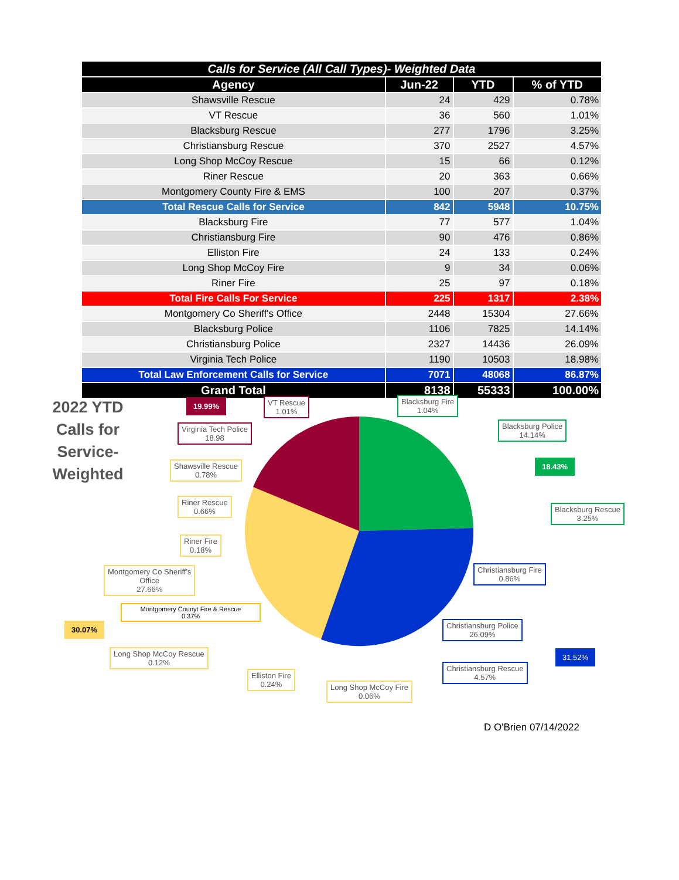| Calls for Service (All Call Types)- Weighted Data | | | |
| --- | --- | --- | --- |
| Agency | Jun-22 | YTD | % of YTD |
| Shawsville Rescue | 24 | 429 | 0.78% |
| VT Rescue | 36 | 560 | 1.01% |
| Blacksburg Rescue | 277 | 1796 | 3.25% |
| Christiansburg Rescue | 370 | 2527 | 4.57% |
| Long Shop McCoy Rescue | 15 | 66 | 0.12% |
| Riner Rescue | 20 | 363 | 0.66% |
| Montgomery County Fire & EMS | 100 | 207 | 0.37% |
| Total Rescue Calls for Service | 842 | 5948 | 10.75% |
| Blacksburg Fire | 77 | 577 | 1.04% |
| Christiansburg Fire | 90 | 476 | 0.86% |
| Elliston Fire | 24 | 133 | 0.24% |
| Long Shop McCoy Fire | 9 | 34 | 0.06% |
| Riner Fire | 25 | 97 | 0.18% |
| Total Fire Calls For Service | 225 | 1317 | 2.38% |
| Montgomery Co Sheriff's Office | 2448 | 15304 | 27.66% |
| Blacksburg Police | 1106 | 7825 | 14.14% |
| Christiansburg Police | 2327 | 14436 | 26.09% |
| Virginia Tech Police | 1190 | 10503 | 18.98% |
| Total Law Enforcement Calls for Service | 7071 | 48068 | 86.87% |
| Grand Total | 8138 | 55333 | 100.00% |
2022 YTD Calls for Service-Weighted
19.99%
VT Rescue
1.01%
Virginia Tech Police
18.98
Blacksburg Fire
1.04%
Blacksburg Police
14.14%
18.43%
Shawsville Rescue
0.78%
Blacksburg Rescue
3.25%
Riner Rescue
0.66%
Riner Fire
0.18%
Christiansburg Fire
0.86%
Montgomery Co Sheriff's
Office
27.66%
Montgomery Counyt Fire & Rescue
0.37%
30.07%
Christiansburg Police
26.09%
Long Shop McCoy Rescue
0.12%
31.52%
Christiansburg Rescue
4.57%
Elliston Fire
0.24%
Long Shop McCoy Fire
0.06%
D O'Brien 07/14/2022